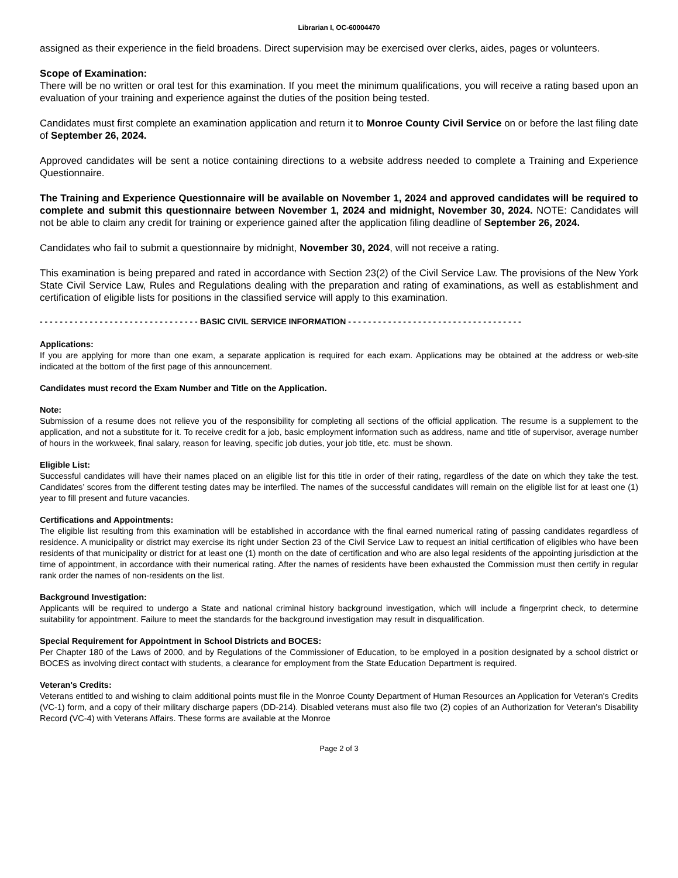Librarian I, OC-60004470
assigned as their experience in the field broadens. Direct supervision may be exercised over clerks, aides, pages or volunteers.
Scope of Examination:
There will be no written or oral test for this examination. If you meet the minimum qualifications, you will receive a rating based upon an evaluation of your training and experience against the duties of the position being tested.
Candidates must first complete an examination application and return it to Monroe County Civil Service on or before the last filing date of September 26, 2024.
Approved candidates will be sent a notice containing directions to a website address needed to complete a Training and Experience Questionnaire.
The Training and Experience Questionnaire will be available on November 1, 2024 and approved candidates will be required to complete and submit this questionnaire between November 1, 2024 and midnight, November 30, 2024. NOTE: Candidates will not be able to claim any credit for training or experience gained after the application filing deadline of September 26, 2024.
Candidates who fail to submit a questionnaire by midnight, November 30, 2024, will not receive a rating.
This examination is being prepared and rated in accordance with Section 23(2) of the Civil Service Law. The provisions of the New York State Civil Service Law, Rules and Regulations dealing with the preparation and rating of examinations, as well as establishment and certification of eligible lists for positions in the classified service will apply to this examination.
- - - - - - - - - - - - - - - - - - - - - - - - - - - - - - - - BASIC CIVIL SERVICE INFORMATION - - - - - - - - - - - - - - - - - - - - - - - - - - - - - - - - - - -
Applications:
If you are applying for more than one exam, a separate application is required for each exam. Applications may be obtained at the address or web-site indicated at the bottom of the first page of this announcement.
Candidates must record the Exam Number and Title on the Application.
Note:
Submission of a resume does not relieve you of the responsibility for completing all sections of the official application. The resume is a supplement to the application, and not a substitute for it. To receive credit for a job, basic employment information such as address, name and title of supervisor, average number of hours in the workweek, final salary, reason for leaving, specific job duties, your job title, etc. must be shown.
Eligible List:
Successful candidates will have their names placed on an eligible list for this title in order of their rating, regardless of the date on which they take the test. Candidates’ scores from the different testing dates may be interfiled. The names of the successful candidates will remain on the eligible list for at least one (1) year to fill present and future vacancies.
Certifications and Appointments:
The eligible list resulting from this examination will be established in accordance with the final earned numerical rating of passing candidates regardless of residence. A municipality or district may exercise its right under Section 23 of the Civil Service Law to request an initial certification of eligibles who have been residents of that municipality or district for at least one (1) month on the date of certification and who are also legal residents of the appointing jurisdiction at the time of appointment, in accordance with their numerical rating. After the names of residents have been exhausted the Commission must then certify in regular rank order the names of non-residents on the list.
Background Investigation:
Applicants will be required to undergo a State and national criminal history background investigation, which will include a fingerprint check, to determine suitability for appointment. Failure to meet the standards for the background investigation may result in disqualification.
Special Requirement for Appointment in School Districts and BOCES:
Per Chapter 180 of the Laws of 2000, and by Regulations of the Commissioner of Education, to be employed in a position designated by a school district or BOCES as involving direct contact with students, a clearance for employment from the State Education Department is required.
Veteran's Credits:
Veterans entitled to and wishing to claim additional points must file in the Monroe County Department of Human Resources an Application for Veteran's Credits (VC-1) form, and a copy of their military discharge papers (DD-214). Disabled veterans must also file two (2) copies of an Authorization for Veteran's Disability Record (VC-4) with Veterans Affairs. These forms are available at the Monroe
Page 2 of 3